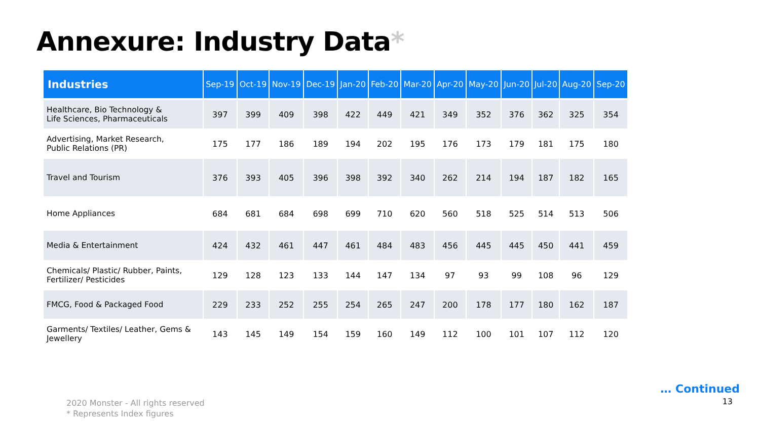Annexure: Industry Data*
| Industries | Sep-19 | Oct-19 | Nov-19 | Dec-19 | Jan-20 | Feb-20 | Mar-20 | Apr-20 | May-20 | Jun-20 | Jul-20 | Aug-20 | Sep-20 |
| --- | --- | --- | --- | --- | --- | --- | --- | --- | --- | --- | --- | --- | --- |
| Healthcare, Bio Technology & Life Sciences, Pharmaceuticals | 397 | 399 | 409 | 398 | 422 | 449 | 421 | 349 | 352 | 376 | 362 | 325 | 354 |
| Advertising, Market Research, Public Relations (PR) | 175 | 177 | 186 | 189 | 194 | 202 | 195 | 176 | 173 | 179 | 181 | 175 | 180 |
| Travel and Tourism | 376 | 393 | 405 | 396 | 398 | 392 | 340 | 262 | 214 | 194 | 187 | 182 | 165 |
| Home Appliances | 684 | 681 | 684 | 698 | 699 | 710 | 620 | 560 | 518 | 525 | 514 | 513 | 506 |
| Media & Entertainment | 424 | 432 | 461 | 447 | 461 | 484 | 483 | 456 | 445 | 445 | 450 | 441 | 459 |
| Chemicals/ Plastic/ Rubber, Paints, Fertilizer/ Pesticides | 129 | 128 | 123 | 133 | 144 | 147 | 134 | 97 | 93 | 99 | 108 | 96 | 129 |
| FMCG, Food & Packaged Food | 229 | 233 | 252 | 255 | 254 | 265 | 247 | 200 | 178 | 177 | 180 | 162 | 187 |
| Garments/ Textiles/ Leather, Gems & Jewellery | 143 | 145 | 149 | 154 | 159 | 160 | 149 | 112 | 100 | 101 | 107 | 112 | 120 |
2020 Monster - All rights reserved
* Represents Index figures
… Continued
13